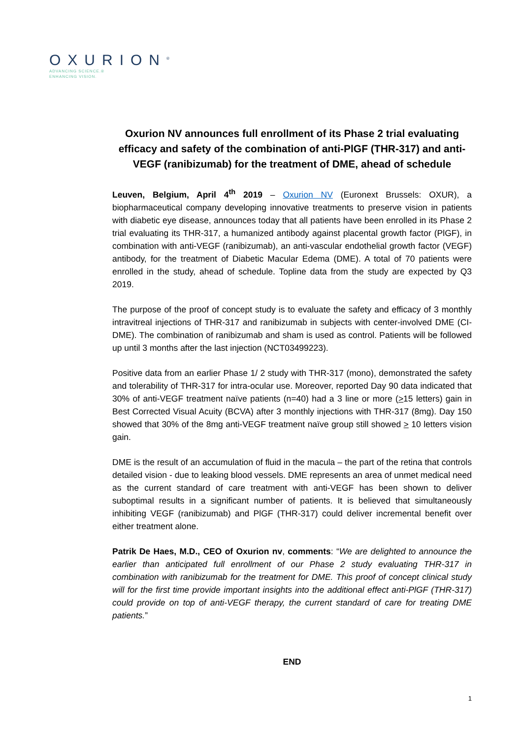OXURION<sup>®</sup>
ADVANCING SCIENCE.®
ENHANCING VISION.
Oxurion NV announces full enrollment of its Phase 2 trial evaluating efficacy and safety of the combination of anti-PlGF (THR-317) and anti-VEGF (ranibizumab) for the treatment of DME, ahead of schedule
Leuven, Belgium, April 4<sup>th</sup> 2019 – Oxurion NV (Euronext Brussels: OXUR), a biopharmaceutical company developing innovative treatments to preserve vision in patients with diabetic eye disease, announces today that all patients have been enrolled in its Phase 2 trial evaluating its THR-317, a humanized antibody against placental growth factor (PlGF), in combination with anti-VEGF (ranibizumab), an anti-vascular endothelial growth factor (VEGF) antibody, for the treatment of Diabetic Macular Edema (DME). A total of 70 patients were enrolled in the study, ahead of schedule. Topline data from the study are expected by Q3 2019.
The purpose of the proof of concept study is to evaluate the safety and efficacy of 3 monthly intravitreal injections of THR-317 and ranibizumab in subjects with center-involved DME (CI-DME). The combination of ranibizumab and sham is used as control. Patients will be followed up until 3 months after the last injection (NCT03499223).
Positive data from an earlier Phase 1/ 2 study with THR-317 (mono), demonstrated the safety and tolerability of THR-317 for intra-ocular use. Moreover, reported Day 90 data indicated that 30% of anti-VEGF treatment naïve patients (n=40) had a 3 line or more (>15 letters) gain in Best Corrected Visual Acuity (BCVA) after 3 monthly injections with THR-317 (8mg). Day 150 showed that 30% of the 8mg anti-VEGF treatment naïve group still showed > 10 letters vision gain.
DME is the result of an accumulation of fluid in the macula – the part of the retina that controls detailed vision - due to leaking blood vessels. DME represents an area of unmet medical need as the current standard of care treatment with anti-VEGF has been shown to deliver suboptimal results in a significant number of patients. It is believed that simultaneously inhibiting VEGF (ranibizumab) and PlGF (THR-317) could deliver incremental benefit over either treatment alone.
Patrik De Haes, M.D., CEO of Oxurion nv, comments: “We are delighted to announce the earlier than anticipated full enrollment of our Phase 2 study evaluating THR-317 in combination with ranibizumab for the treatment for DME. This proof of concept clinical study will for the first time provide important insights into the additional effect anti-PlGF (THR-317) could provide on top of anti-VEGF therapy, the current standard of care for treating DME patients.”
END
1